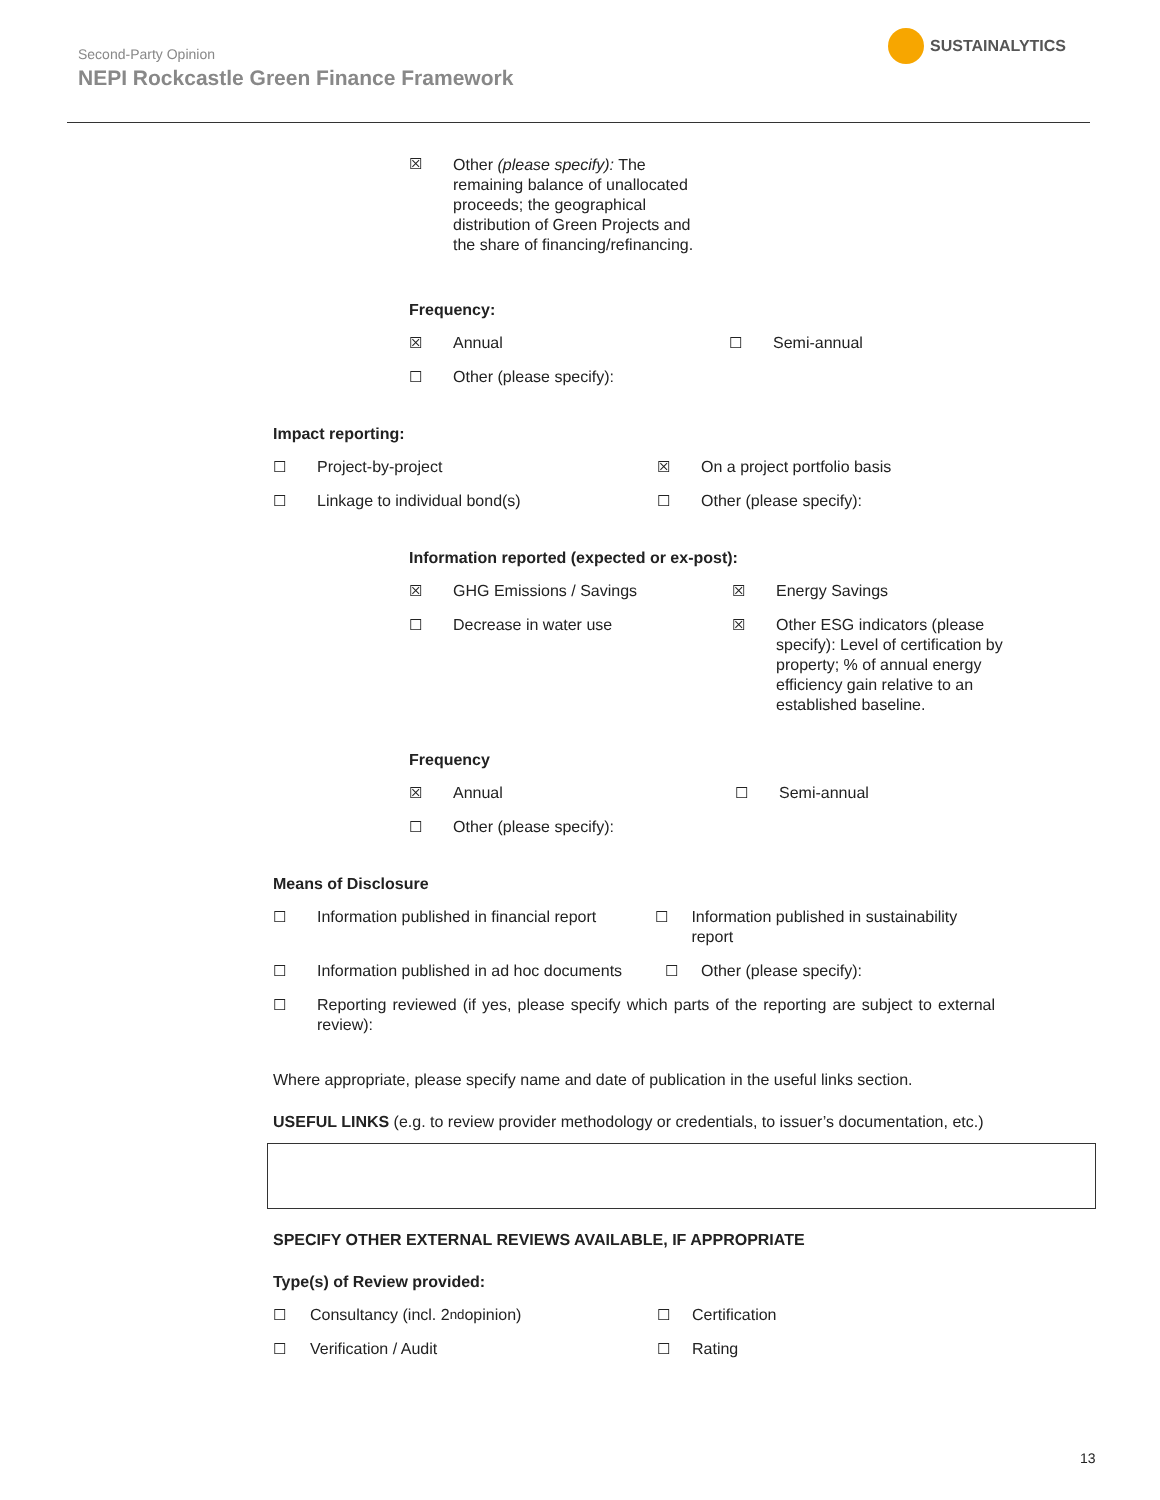Second-Party Opinion
NEPI Rockcastle Green Finance Framework
SUSTAINALYTICS
☒ Other (please specify): The remaining balance of unallocated proceeds; the geographical distribution of Green Projects and the share of financing/refinancing.
Frequency:
☒ Annual ☐ Semi-annual
☐ Other (please specify):
Impact reporting:
☐ Project-by-project ☒ On a project portfolio basis
☐ Linkage to individual bond(s) ☐ Other (please specify):
Information reported (expected or ex-post):
☒ GHG Emissions / Savings ☒ Energy Savings
☐ Decrease in water use ☒ Other ESG indicators (please specify): Level of certification by property; % of annual energy efficiency gain relative to an established baseline.
Frequency
☒ Annual ☐ Semi-annual
☐ Other (please specify):
Means of Disclosure
☐ Information published in financial report
☐ Information published in sustainability report
☐ Information published in ad hoc documents
☐ Other (please specify):
☐ Reporting reviewed (if yes, please specify which parts of the reporting are subject to external review):
Where appropriate, please specify name and date of publication in the useful links section.
USEFUL LINKS (e.g. to review provider methodology or credentials, to issuer’s documentation, etc.)
SPECIFY OTHER EXTERNAL REVIEWS AVAILABLE, IF APPROPRIATE
Type(s) of Review provided:
☐ Consultancy (incl. 2<sup>nd</sup> opinion) ☐ Certification
☐ Verification / Audit ☐ Rating
13